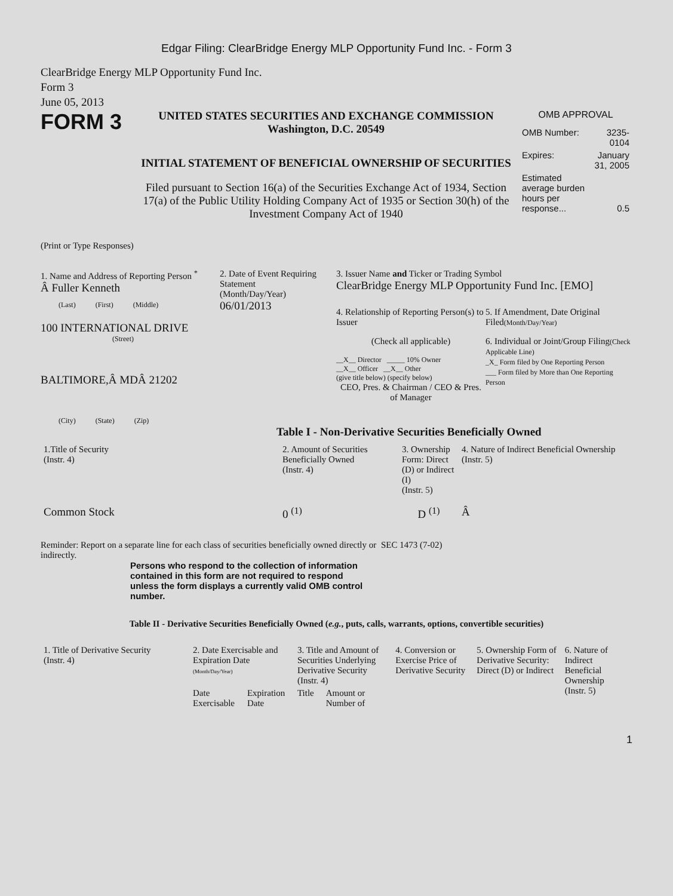Edgar Filing: ClearBridge Energy MLP Opportunity Fund Inc. - Form 3
ClearBridge Energy MLP Opportunity Fund Inc.
Form 3
June 05, 2013
FORM 3
UNITED STATES SECURITIES AND EXCHANGE COMMISSION
Washington, D.C. 20549
INITIAL STATEMENT OF BENEFICIAL OWNERSHIP OF SECURITIES
Filed pursuant to Section 16(a) of the Securities Exchange Act of 1934, Section 17(a) of the Public Utility Holding Company Act of 1935 or Section 30(h) of the Investment Company Act of 1940
OMB APPROVAL
| OMB Number: | 3235-0104 |
| Expires: | January 31, 2005 |
| Estimated average burden hours per response... | 0.5 |
(Print or Type Responses)
1. Name and Address of Reporting Person <sup>*</sup>
Â Fuller Kenneth
(Last) (First) (Middle)
100 INTERNATIONAL DRIVE
(Street)
BALTIMORE,Â MDÂ 21202
(City) (State) (Zip)
2. Date of Event Requiring Statement
(Month/Day/Year)
06/01/2013
3. Issuer Name and Ticker or Trading Symbol
ClearBridge Energy MLP Opportunity Fund Inc. [EMO]
4. Relationship of Reporting Person(s) to Issuer
(Check all applicable)
__X__ Director _____ 10% Owner
__X__ Officer __X__ Other
(give title below) (specify below)
CEO, Pres. & Chairman / CEO & Pres. of Manager
5. If Amendment, Date Original Filed(Month/Day/Year)
6. Individual or Joint/Group Filing(Check Applicable Line)
_X_ Form filed by One Reporting Person
___ Form filed by More than One Reporting Person
Table I - Non-Derivative Securities Beneficially Owned
| 1.Title of Security (Instr. 4) | 2. Amount of Securities Beneficially Owned (Instr. 4) | 3. Ownership Form: Direct (D) or Indirect (I) (Instr. 5) | 4. Nature of Indirect Beneficial Ownership (Instr. 5) |
| --- | --- | --- | --- |
| Common Stock | 0 <sup>(1)</sup> | D <sup>(1)</sup> | Â |
Reminder: Report on a separate line for each class of securities beneficially owned directly or indirectly.
SEC 1473 (7-02)
Persons who respond to the collection of information contained in this form are not required to respond unless the form displays a currently valid OMB control number.
Table II - Derivative Securities Beneficially Owned (e.g., puts, calls, warrants, options, convertible securities)
| 1. Title of Derivative Security (Instr. 4) | 2. Date Exercisable and Expiration Date (Month/Day/Year) | | 3. Title and Amount of Securities Underlying Derivative Security (Instr. 4) | | 4. Conversion or Exercise Price of Derivative Security | 5. Ownership Form of Derivative Security: Direct (D) or Indirect | 6. Nature of Indirect Beneficial Ownership (Instr. 5) |
| --- | --- | --- | --- | --- | --- | --- | --- |
| | Date Exercisable | Expiration Date | Title | Amount or Number of | | | |
1